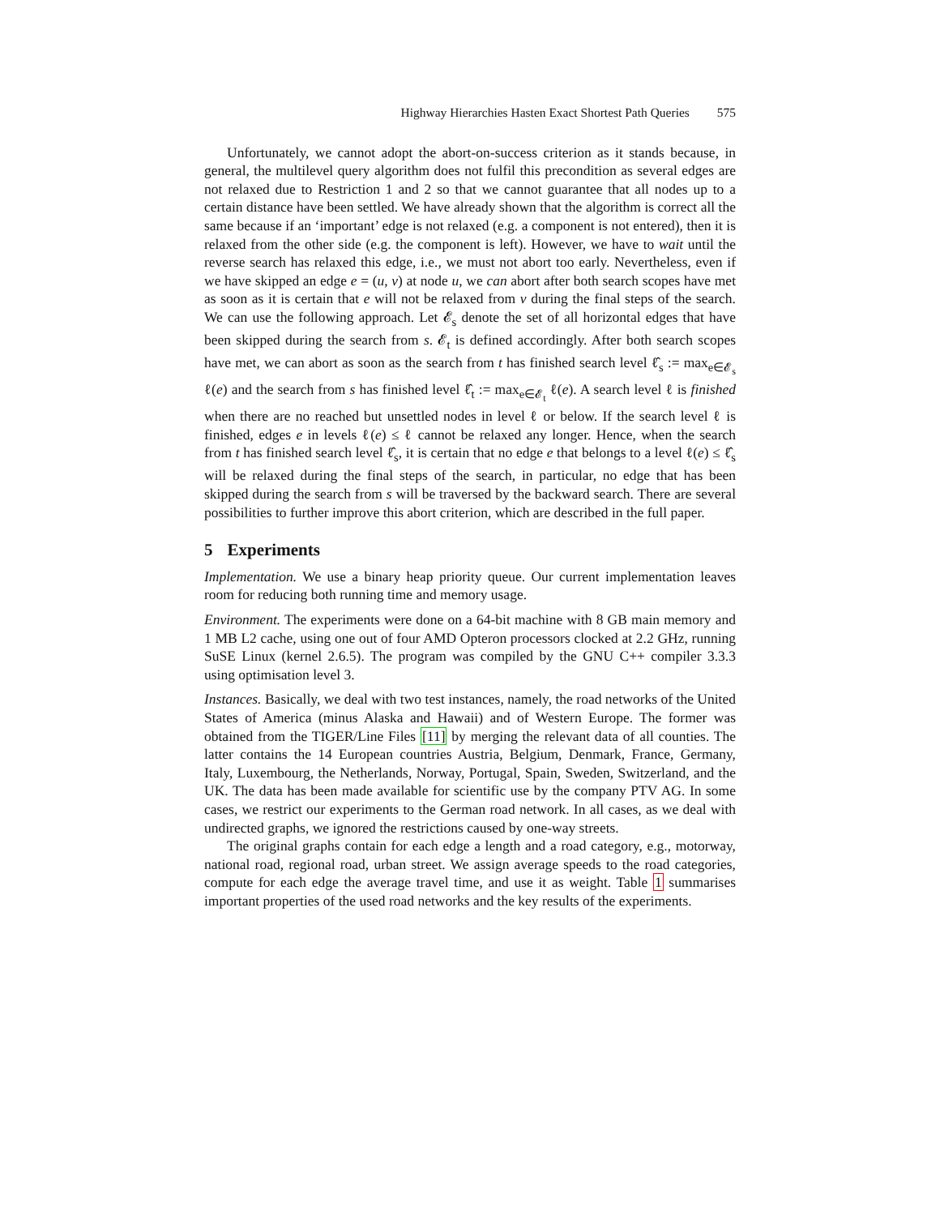Highway Hierarchies Hasten Exact Shortest Path Queries 575
Unfortunately, we cannot adopt the abort-on-success criterion as it stands because, in general, the multilevel query algorithm does not fulfil this precondition as several edges are not relaxed due to Restriction 1 and 2 so that we cannot guarantee that all nodes up to a certain distance have been settled. We have already shown that the algorithm is correct all the same because if an ‘important’ edge is not relaxed (e.g. a component is not entered), then it is relaxed from the other side (e.g. the component is left). However, we have to wait until the reverse search has relaxed this edge, i.e., we must not abort too early. Nevertheless, even if we have skipped an edge e = (u, v) at node u, we can abort after both search scopes have met as soon as it is certain that e will not be relaxed from v during the final steps of the search. We can use the following approach. Let 𝓔<sub>s</sub> denote the set of all horizontal edges that have been skipped during the search from s. 𝓔<sub>t</sub> is defined accordingly. After both search scopes have met, we can abort as soon as the search from t has finished search level ℓ̂<sub>s</sub> := max<sub>e∈𝓔<sub>s</sub></sub> ℓ(e) and the search from s has finished level ℓ̂<sub>t</sub> := max<sub>e∈𝓔<sub>t</sub></sub> ℓ(e). A search level ℓ is finished when there are no reached but unsettled nodes in level ℓ or below. If the search level ℓ is finished, edges e in levels ℓ(e) ≤ ℓ cannot be relaxed any longer. Hence, when the search from t has finished search level ℓ̂<sub>s</sub>, it is certain that no edge e that belongs to a level ℓ(e) ≤ ℓ̂<sub>s</sub> will be relaxed during the final steps of the search, in particular, no edge that has been skipped during the search from s will be traversed by the backward search. There are several possibilities to further improve this abort criterion, which are described in the full paper.
5 Experiments
Implementation. We use a binary heap priority queue. Our current implementation leaves room for reducing both running time and memory usage.
Environment. The experiments were done on a 64-bit machine with 8 GB main memory and 1 MB L2 cache, using one out of four AMD Opteron processors clocked at 2.2 GHz, running SuSE Linux (kernel 2.6.5). The program was compiled by the GNU C++ compiler 3.3.3 using optimisation level 3.
Instances. Basically, we deal with two test instances, namely, the road networks of the United States of America (minus Alaska and Hawaii) and of Western Europe. The former was obtained from the TIGER/Line Files [11] by merging the relevant data of all counties. The latter contains the 14 European countries Austria, Belgium, Denmark, France, Germany, Italy, Luxembourg, the Netherlands, Norway, Portugal, Spain, Sweden, Switzerland, and the UK. The data has been made available for scientific use by the company PTV AG. In some cases, we restrict our experiments to the German road network. In all cases, as we deal with undirected graphs, we ignored the restrictions caused by one-way streets.
The original graphs contain for each edge a length and a road category, e.g., motorway, national road, regional road, urban street. We assign average speeds to the road categories, compute for each edge the average travel time, and use it as weight. Table 1 summarises important properties of the used road networks and the key results of the experiments.